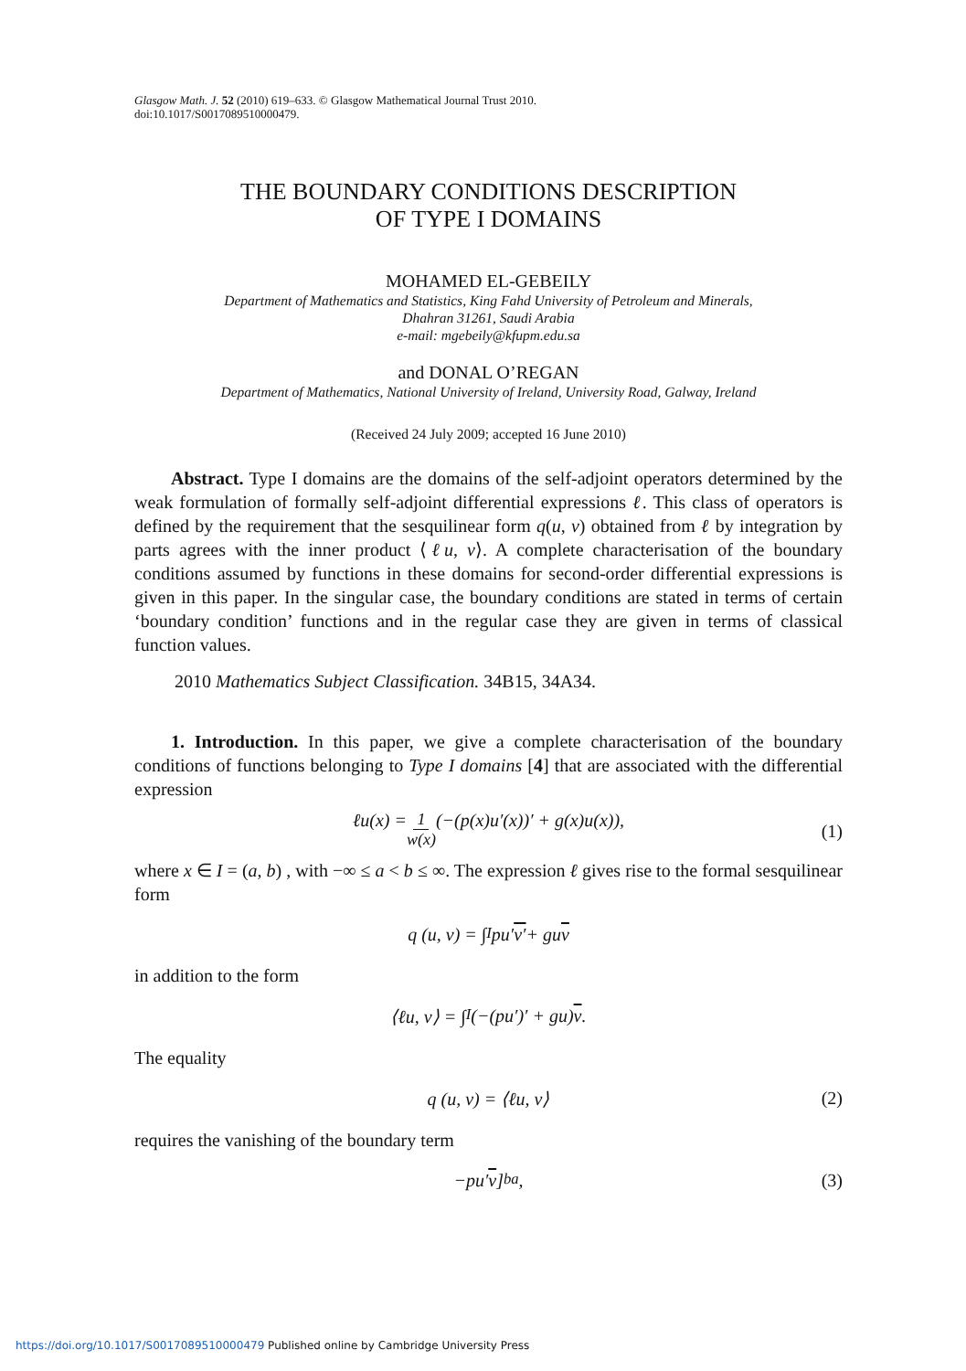Glasgow Math. J. 52 (2010) 619–633. © Glasgow Mathematical Journal Trust 2010.
doi:10.1017/S0017089510000479.
THE BOUNDARY CONDITIONS DESCRIPTION
OF TYPE I DOMAINS
MOHAMED EL-GEBEILY
Department of Mathematics and Statistics, King Fahd University of Petroleum and Minerals,
Dhahran 31261, Saudi Arabia
e-mail: mgebeily@kfupm.edu.sa
and DONAL O’REGAN
Department of Mathematics, National University of Ireland, University Road, Galway, Ireland
(Received 24 July 2009; accepted 16 June 2010)
Abstract. Type I domains are the domains of the self-adjoint operators determined by the weak formulation of formally self-adjoint differential expressions ℓ. This class of operators is defined by the requirement that the sesquilinear form q(u, v) obtained from ℓ by integration by parts agrees with the inner product ⟨ℓu, v⟩. A complete characterisation of the boundary conditions assumed by functions in these domains for second-order differential expressions is given in this paper. In the singular case, the boundary conditions are stated in terms of certain ‘boundary condition’ functions and in the regular case they are given in terms of classical function values.
2010 Mathematics Subject Classification. 34B15, 34A34.
1. Introduction. In this paper, we give a complete characterisation of the boundary conditions of functions belonging to Type I domains [4] that are associated with the differential expression
ℓu(x) = 1 w(x) (−(p(x)u′(x))′ + g(x)u(x)),
(1)
where x ∈ I = (a, b) , with −∞ ≤ a < b ≤ ∞. The expression ℓ gives rise to the formal sesquilinear form
q (u, v) = ∫<sub>I</sub> pu′ v′ + gu v
in addition to the form
⟨ℓu, v⟩ = ∫<sub>I</sub>(−(pu′)′ + gu) v.
The equality
q (u, v) = ⟨ℓu, v⟩ (2)
requires the vanishing of the boundary term
−pu′ v]<sup>b</sup><sub>a</sub> , (3)
https://doi.org/10.1017/S0017089510000479 Published online by Cambridge University Press